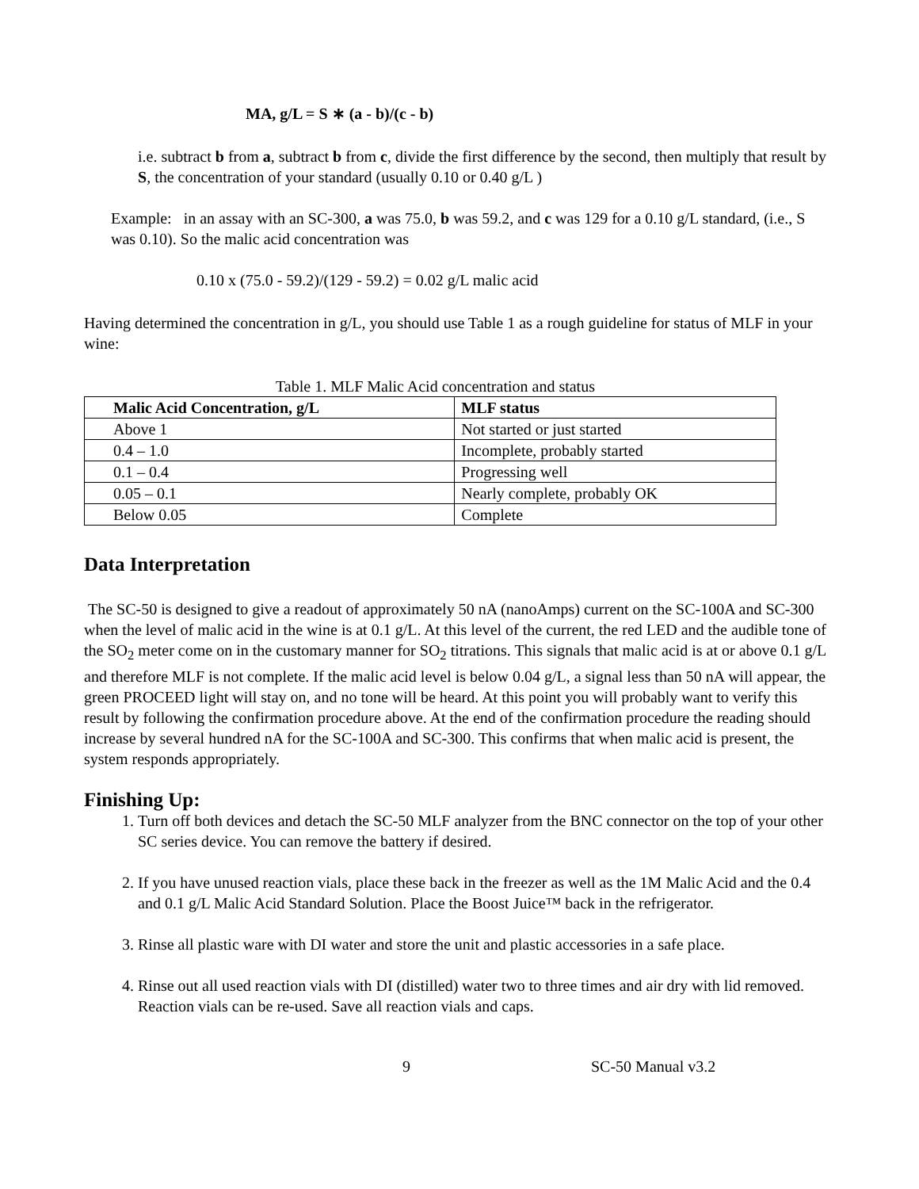MA, g/L = S ∗ (a - b)/(c - b)
i.e. subtract b from a, subtract b from c, divide the first difference by the second, then multiply that result by S, the concentration of your standard (usually 0.10 or 0.40 g/L )
Example: in an assay with an SC-300, a was 75.0, b was 59.2, and c was 129 for a 0.10 g/L standard, (i.e., S was 0.10). So the malic acid concentration was
0.10 x (75.0 - 59.2)/(129 - 59.2) = 0.02 g/L malic acid
Having determined the concentration in g/L, you should use Table 1 as a rough guideline for status of MLF in your wine:
Table 1. MLF Malic Acid concentration and status
| Malic Acid Concentration, g/L | MLF status |
| --- | --- |
| Above 1 | Not started or just started |
| 0.4 – 1.0 | Incomplete, probably started |
| 0.1 – 0.4 | Progressing well |
| 0.05 – 0.1 | Nearly complete, probably OK |
| Below 0.05 | Complete |
Data Interpretation
The SC-50 is designed to give a readout of approximately 50 nA (nanoAmps) current on the SC-100A and SC-300 when the level of malic acid in the wine is at 0.1 g/L. At this level of the current, the red LED and the audible tone of the SO<sub>2</sub> meter come on in the customary manner for SO<sub>2</sub> titrations. This signals that malic acid is at or above 0.1 g/L and therefore MLF is not complete. If the malic acid level is below 0.04 g/L, a signal less than 50 nA will appear, the green PROCEED light will stay on, and no tone will be heard. At this point you will probably want to verify this result by following the confirmation procedure above. At the end of the confirmation procedure the reading should increase by several hundred nA for the SC-100A and SC-300. This confirms that when malic acid is present, the system responds appropriately.
Finishing Up:
1. Turn off both devices and detach the SC-50 MLF analyzer from the BNC connector on the top of your other SC series device. You can remove the battery if desired.
2. If you have unused reaction vials, place these back in the freezer as well as the 1M Malic Acid and the 0.4 and 0.1 g/L Malic Acid Standard Solution. Place the Boost Juice™ back in the refrigerator.
3. Rinse all plastic ware with DI water and store the unit and plastic accessories in a safe place.
4. Rinse out all used reaction vials with DI (distilled) water two to three times and air dry with lid removed. Reaction vials can be re-used. Save all reaction vials and caps.
9 SC-50 Manual v3.2